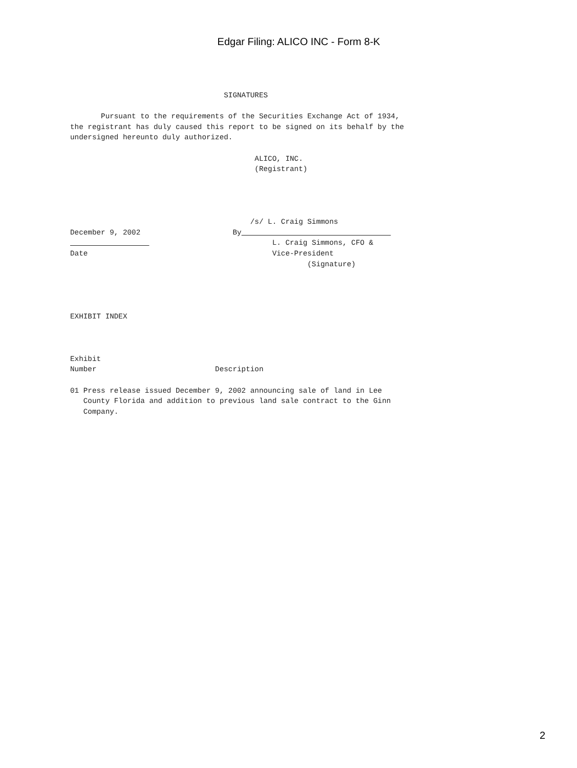Edgar Filing: ALICO INC - Form 8-K
                                   SIGNATURES

       Pursuant to the requirements of the Securities Exchange Act of 1934,
the registrant has duly caused this report to be signed on its behalf by the
undersigned hereunto duly authorized.

                                          ALICO, INC.
                                          (Registrant)




                                         /s/ L. Craig Simmons
December 9, 2002                     By                                  
                                              L. Craig Simmons, CFO &
Date                                          Vice-President
                                                      (Signature)




EXHIBIT INDEX



Exhibit
Number                           Description

01 Press release issued December 9, 2002 announcing sale of land in Lee
   County Florida and addition to previous land sale contract to the Ginn
   Company.
2